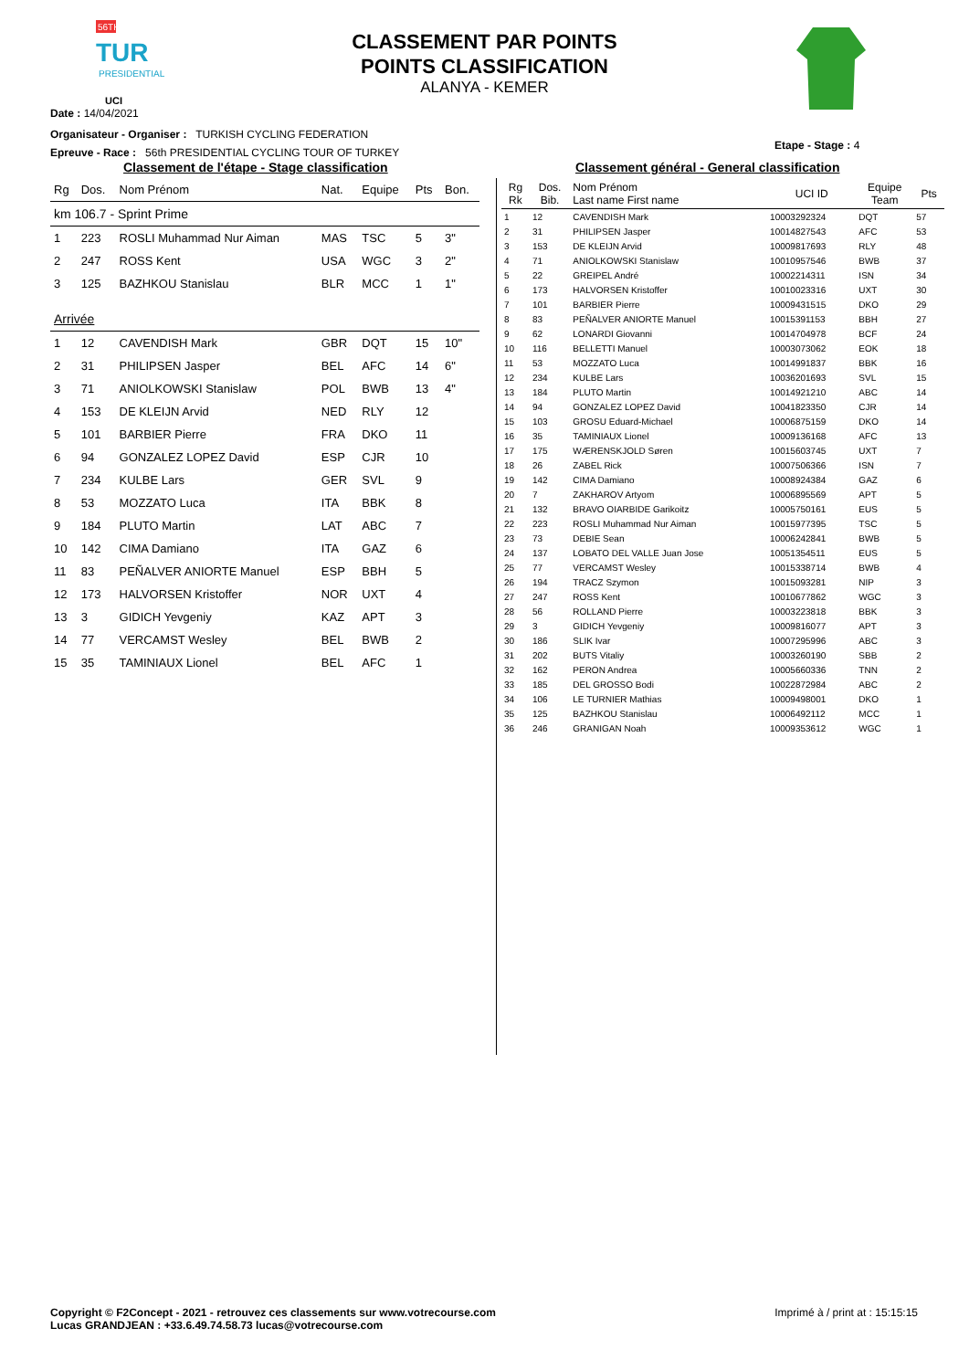56TH
TUR
PRESIDENTIAL
UCI
CLASSEMENT PAR POINTS
POINTS CLASSIFICATION
ALANYA - KEMER
Date : 14/04/2021
Organisateur - Organiser : TURKISH CYCLING FEDERATION
Epreuve - Race : 56th PRESIDENTIAL CYCLING TOUR OF TURKEY
Etape - Stage : 4
Classement de l'étape - Stage classification
Classement général - General classification
| Rg | Dos. | Nom Prénom | Nat. | Equipe | Pts | Bon. |
| --- | --- | --- | --- | --- | --- | --- |
| km 106.7 - Sprint Prime | | | | | | |
| 1 | 223 | ROSLI Muhammad Nur Aiman | MAS | TSC | 5 | 3" |
| 2 | 247 | ROSS Kent | USA | WGC | 3 | 2" |
| 3 | 125 | BAZHKOU Stanislau | BLR | MCC | 1 | 1" |
| Arrivée | | | | | | |
| 1 | 12 | CAVENDISH Mark | GBR | DQT | 15 | 10" |
| 2 | 31 | PHILIPSEN Jasper | BEL | AFC | 14 | 6" |
| 3 | 71 | ANIOLKOWSKI Stanislaw | POL | BWB | 13 | 4" |
| 4 | 153 | DE KLEIJN Arvid | NED | RLY | 12 | |
| 5 | 101 | BARBIER Pierre | FRA | DKO | 11 | |
| 6 | 94 | GONZALEZ LOPEZ David | ESP | CJR | 10 | |
| 7 | 234 | KULBE Lars | GER | SVL | 9 | |
| 8 | 53 | MOZZATO Luca | ITA | BBK | 8 | |
| 9 | 184 | PLUTO Martin | LAT | ABC | 7 | |
| 10 | 142 | CIMA Damiano | ITA | GAZ | 6 | |
| 11 | 83 | PEÑALVER ANIORTE Manuel | ESP | BBH | 5 | |
| 12 | 173 | HALVORSEN Kristoffer | NOR | UXT | 4 | |
| 13 | 3 | GIDICH Yevgeniy | KAZ | APT | 3 | |
| 14 | 77 | VERCAMST Wesley | BEL | BWB | 2 | |
| 15 | 35 | TAMINIAUX Lionel | BEL | AFC | 1 | |
| Rg Rk | Dos. Bib. | Nom Prénom Last name First name | UCI ID | Equipe Team | Pts |
| --- | --- | --- | --- | --- | --- |
| 1 | 12 | CAVENDISH Mark | 10003292324 | DQT | 57 |
| 2 | 31 | PHILIPSEN Jasper | 10014827543 | AFC | 53 |
| 3 | 153 | DE KLEIJN Arvid | 10009817693 | RLY | 48 |
| 4 | 71 | ANIOLKOWSKI Stanislaw | 10010957546 | BWB | 37 |
| 5 | 22 | GREIPEL André | 10002214311 | ISN | 34 |
| 6 | 173 | HALVORSEN Kristoffer | 10010023316 | UXT | 30 |
| 7 | 101 | BARBIER Pierre | 10009431515 | DKO | 29 |
| 8 | 83 | PEÑALVER ANIORTE Manuel | 10015391153 | BBH | 27 |
| 9 | 62 | LONARDI Giovanni | 10014704978 | BCF | 24 |
| 10 | 116 | BELLETTI Manuel | 10003073062 | EOK | 18 |
| 11 | 53 | MOZZATO Luca | 10014991837 | BBK | 16 |
| 12 | 234 | KULBE Lars | 10036201693 | SVL | 15 |
| 13 | 184 | PLUTO Martin | 10014921210 | ABC | 14 |
| 14 | 94 | GONZALEZ LOPEZ David | 10041823350 | CJR | 14 |
| 15 | 103 | GROSU Eduard-Michael | 10006875159 | DKO | 14 |
| 16 | 35 | TAMINIAUX Lionel | 10009136168 | AFC | 13 |
| 17 | 175 | WÆRENSKJOLD Søren | 10015603745 | UXT | 7 |
| 18 | 26 | ZABEL Rick | 10007506366 | ISN | 7 |
| 19 | 142 | CIMA Damiano | 10008924384 | GAZ | 6 |
| 20 | 7 | ZAKHAROV Artyom | 10006895569 | APT | 5 |
| 21 | 132 | BRAVO OIARBIDE Garikoitz | 10005750161 | EUS | 5 |
| 22 | 223 | ROSLI Muhammad Nur Aiman | 10015977395 | TSC | 5 |
| 23 | 73 | DEBIE Sean | 10006242841 | BWB | 5 |
| 24 | 137 | LOBATO DEL VALLE Juan Jose | 10051354511 | EUS | 5 |
| 25 | 77 | VERCAMST Wesley | 10015338714 | BWB | 4 |
| 26 | 194 | TRACZ Szymon | 10015093281 | NIP | 3 |
| 27 | 247 | ROSS Kent | 10010677862 | WGC | 3 |
| 28 | 56 | ROLLAND Pierre | 10003223818 | BBK | 3 |
| 29 | 3 | GIDICH Yevgeniy | 10009816077 | APT | 3 |
| 30 | 186 | SLIK Ivar | 10007295996 | ABC | 3 |
| 31 | 202 | BUTS Vitaliy | 10003260190 | SBB | 2 |
| 32 | 162 | PERON Andrea | 10005660336 | TNN | 2 |
| 33 | 185 | DEL GROSSO Bodi | 10022872984 | ABC | 2 |
| 34 | 106 | LE TURNIER Mathias | 10009498001 | DKO | 1 |
| 35 | 125 | BAZHKOU Stanislau | 10006492112 | MCC | 1 |
| 36 | 246 | GRANIGAN Noah | 10009353612 | WGC | 1 |
Copyright © F2Concept - 2021 - retrouvez ces classements sur www.votrecourse.com
Lucas GRANDJEAN : +33.6.49.74.58.73 lucas@votrecourse.com
Imprimé à / print at : 15:15:15